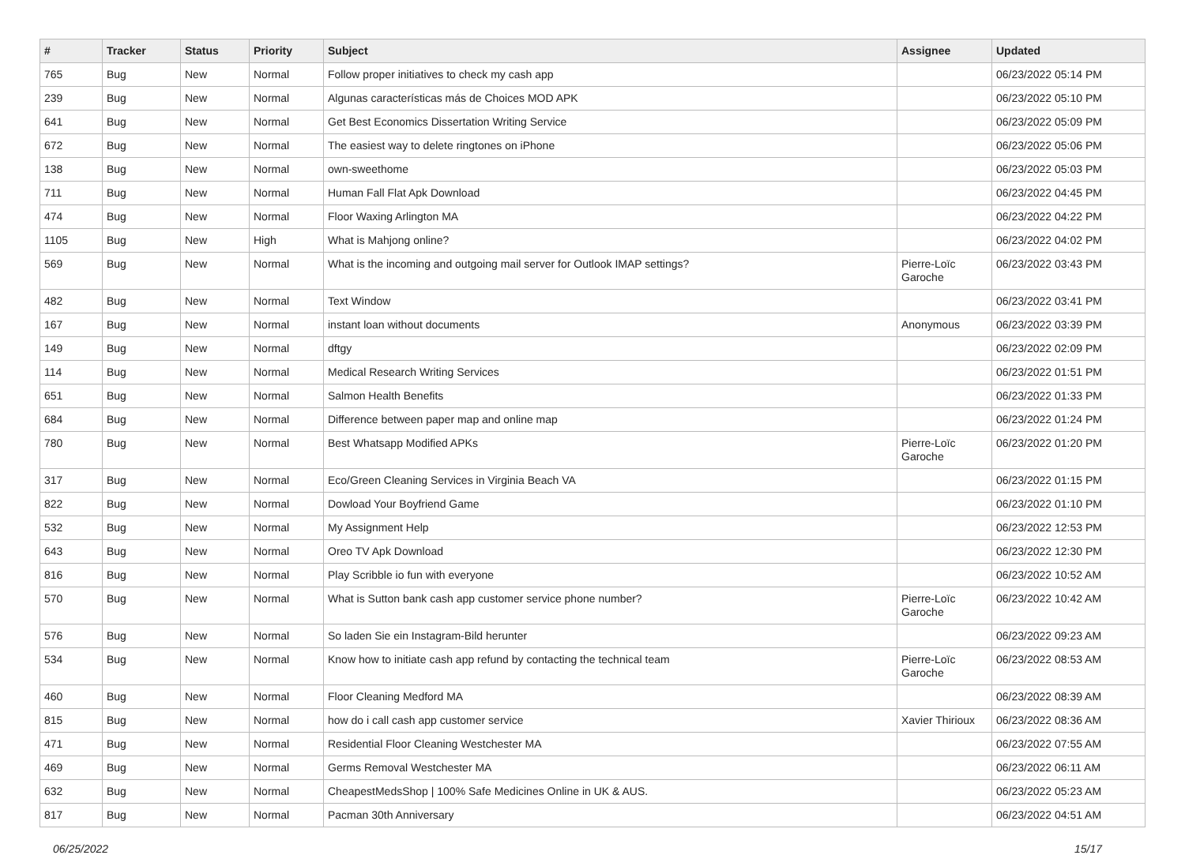| # | Tracker | Status | Priority | Subject | Assignee | Updated |
| --- | --- | --- | --- | --- | --- | --- |
| 765 | Bug | New | Normal | Follow proper initiatives to check my cash app | | 06/23/2022 05:14 PM |
| 239 | Bug | New | Normal | Algunas características más de Choices MOD APK | | 06/23/2022 05:10 PM |
| 641 | Bug | New | Normal | Get Best Economics Dissertation Writing Service | | 06/23/2022 05:09 PM |
| 672 | Bug | New | Normal | The easiest way to delete ringtones on iPhone | | 06/23/2022 05:06 PM |
| 138 | Bug | New | Normal | own-sweethome | | 06/23/2022 05:03 PM |
| 711 | Bug | New | Normal | Human Fall Flat Apk Download | | 06/23/2022 04:45 PM |
| 474 | Bug | New | Normal | Floor Waxing Arlington MA | | 06/23/2022 04:22 PM |
| 1105 | Bug | New | High | What is Mahjong online? | | 06/23/2022 04:02 PM |
| 569 | Bug | New | Normal | What is the incoming and outgoing mail server for Outlook IMAP settings? | Pierre-Loïc Garoche | 06/23/2022 03:43 PM |
| 482 | Bug | New | Normal | Text Window | | 06/23/2022 03:41 PM |
| 167 | Bug | New | Normal | instant loan without documents | Anonymous | 06/23/2022 03:39 PM |
| 149 | Bug | New | Normal | dftgy | | 06/23/2022 02:09 PM |
| 114 | Bug | New | Normal | Medical Research Writing Services | | 06/23/2022 01:51 PM |
| 651 | Bug | New | Normal | Salmon Health Benefits | | 06/23/2022 01:33 PM |
| 684 | Bug | New | Normal | Difference between paper map and online map | | 06/23/2022 01:24 PM |
| 780 | Bug | New | Normal | Best Whatsapp Modified APKs | Pierre-Loïc Garoche | 06/23/2022 01:20 PM |
| 317 | Bug | New | Normal | Eco/Green Cleaning Services in Virginia Beach VA | | 06/23/2022 01:15 PM |
| 822 | Bug | New | Normal | Dowload Your Boyfriend Game | | 06/23/2022 01:10 PM |
| 532 | Bug | New | Normal | My Assignment Help | | 06/23/2022 12:53 PM |
| 643 | Bug | New | Normal | Oreo TV Apk Download | | 06/23/2022 12:30 PM |
| 816 | Bug | New | Normal | Play Scribble io fun with everyone | | 06/23/2022 10:52 AM |
| 570 | Bug | New | Normal | What is Sutton bank cash app customer service phone number? | Pierre-Loïc Garoche | 06/23/2022 10:42 AM |
| 576 | Bug | New | Normal | So laden Sie ein Instagram-Bild herunter | | 06/23/2022 09:23 AM |
| 534 | Bug | New | Normal | Know how to initiate cash app refund by contacting the technical team | Pierre-Loïc Garoche | 06/23/2022 08:53 AM |
| 460 | Bug | New | Normal | Floor Cleaning Medford MA | | 06/23/2022 08:39 AM |
| 815 | Bug | New | Normal | how do i call cash app customer service | Xavier Thirioux | 06/23/2022 08:36 AM |
| 471 | Bug | New | Normal | Residential Floor Cleaning Westchester MA | | 06/23/2022 07:55 AM |
| 469 | Bug | New | Normal | Germs Removal Westchester MA | | 06/23/2022 06:11 AM |
| 632 | Bug | New | Normal | CheapestMedsShop / 100% Safe Medicines Online in UK & AUS. | | 06/23/2022 05:23 AM |
| 817 | Bug | New | Normal | Pacman 30th Anniversary | | 06/23/2022 04:51 AM |
06/25/2022 15/17